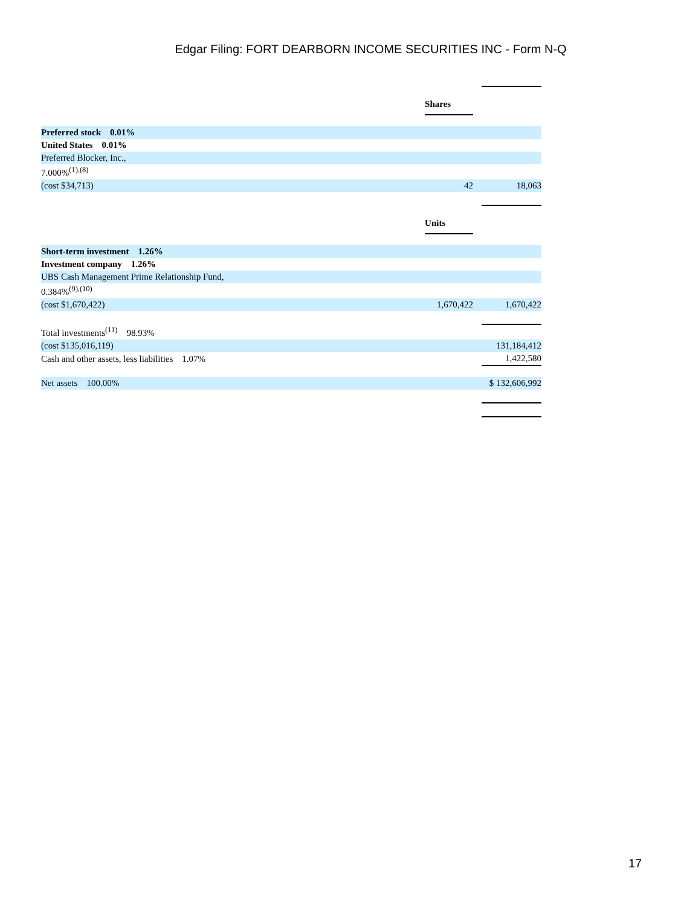Edgar Filing: FORT DEARBORN INCOME SECURITIES INC - Form N-Q
| | | Shares | | |
| Preferred stock 0.01% | | | | |
| United States 0.01% | | | | |
| Preferred Blocker, Inc., | | | | |
| 7.000%<sup>(1),(8)</sup> | | | | |
| (cost $34,713) | | 42 | | 18,063 |
| | | Units | | |
| Short-term investment 1.26% | | | | |
| Investment company 1.26% | | | | |
| UBS Cash Management Prime Relationship Fund, | | | | |
| 0.384%<sup>(9),(10)</sup> | | | | |
| (cost $1,670,422) | | 1,670,422 | | 1,670,422 |
| Total investments<sup>(11)</sup> 98.93% | | | | |
| (cost $135,016,119) | | | | 131,184,412 |
| Cash and other assets, less liabilities 1.07% | | | | 1,422,580 |
| Net assets 100.00% | | | | $ 132,606,992 |
17